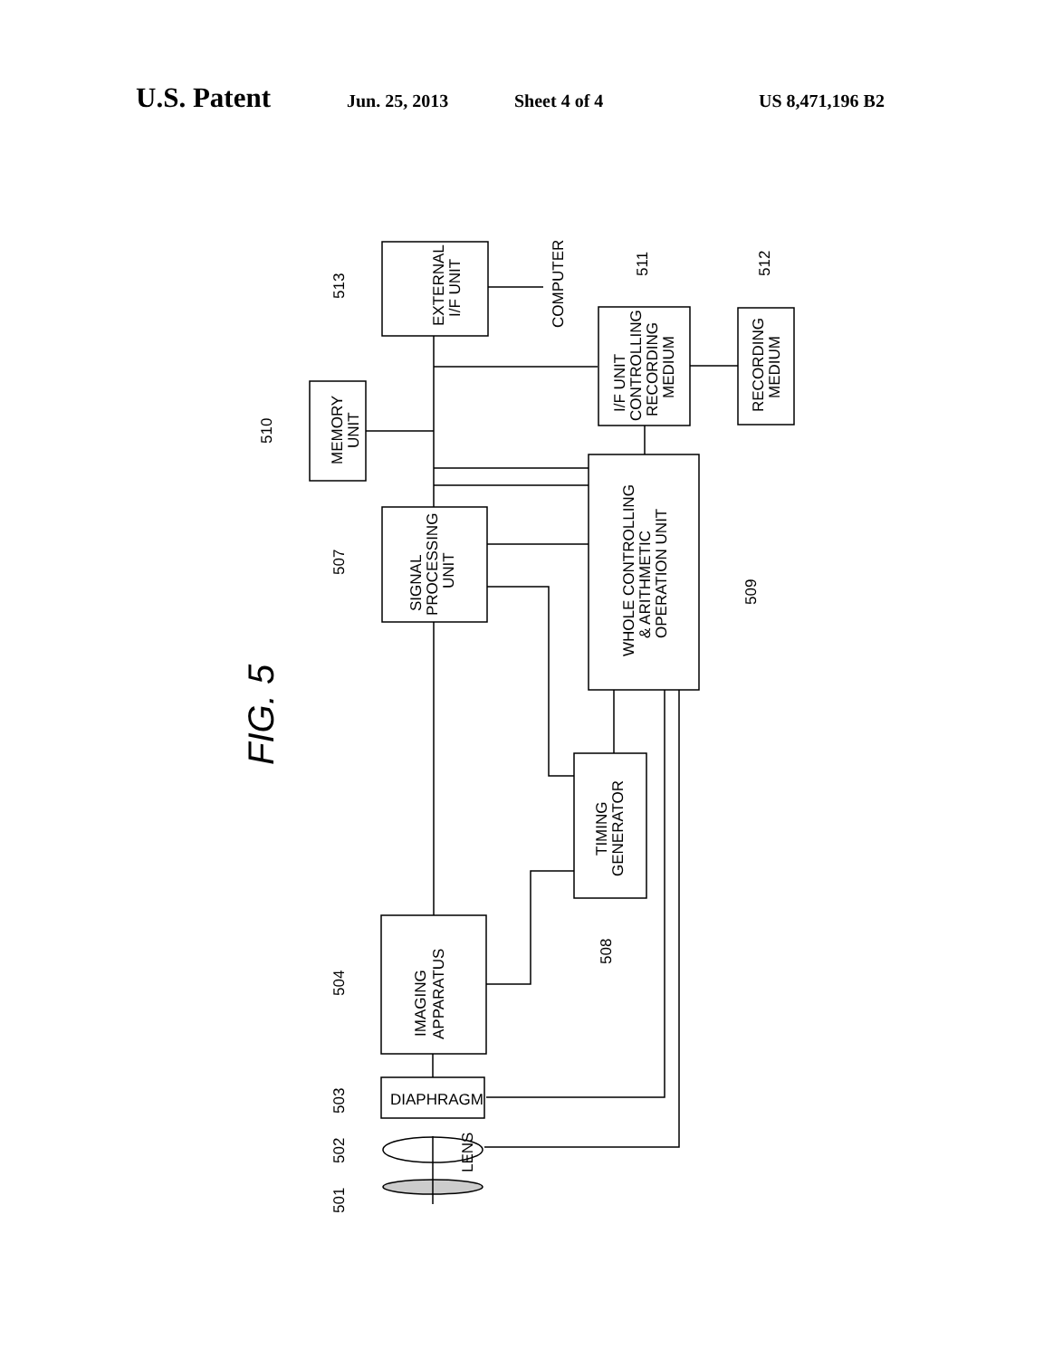U.S. Patent
Jun. 25, 2013 Sheet 4 of 4 US 8,471,196 B2
FIG. 5
EXTERNAL
I/F UNIT
COMPUTER
MEMORY
UNIT
I/F UNIT
CONTROLLING
RECORDING
MEDIUM
RECORDING
MEDIUM
SIGNAL
PROCESSING
UNIT
WHOLE CONTROLLING
& ARITHMETIC
OPERATION UNIT
TIMING
GENERATOR
IMAGING
APPARATUS
DIAPHRAGM
LENS
513
510
511
512
507
509
508
504
503
502
501